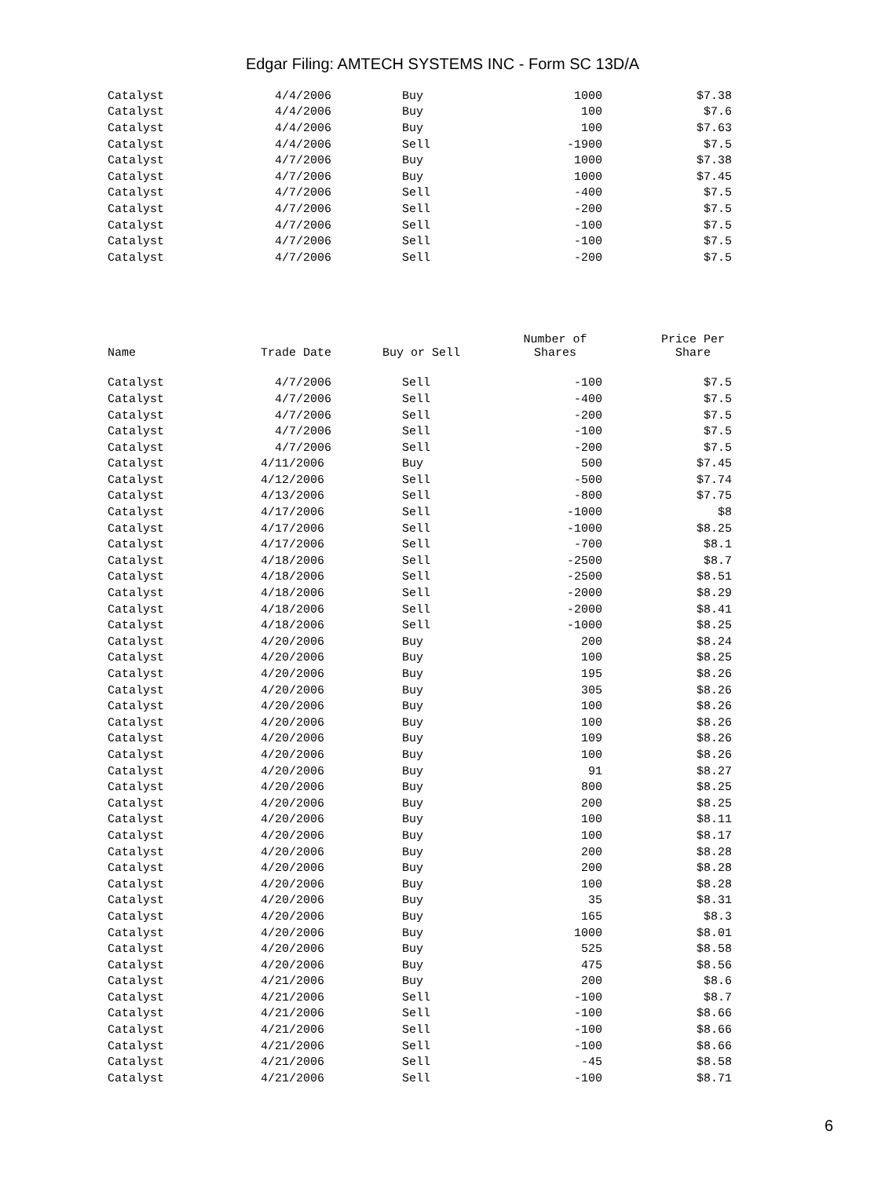Edgar Filing: AMTECH SYSTEMS INC - Form SC 13D/A
| Catalyst | 4/4/2006 | Buy | 1000 | $7.38 |
| Catalyst | 4/4/2006 | Buy | 100 | $7.6 |
| Catalyst | 4/4/2006 | Buy | 100 | $7.63 |
| Catalyst | 4/4/2006 | Sell | -1900 | $7.5 |
| Catalyst | 4/7/2006 | Buy | 1000 | $7.38 |
| Catalyst | 4/7/2006 | Buy | 1000 | $7.45 |
| Catalyst | 4/7/2006 | Sell | -400 | $7.5 |
| Catalyst | 4/7/2006 | Sell | -200 | $7.5 |
| Catalyst | 4/7/2006 | Sell | -100 | $7.5 |
| Catalyst | 4/7/2006 | Sell | -100 | $7.5 |
| Catalyst | 4/7/2006 | Sell | -200 | $7.5 |
| Name | Trade Date | Buy or Sell | Number of Shares | Price Per Share |
| --- | --- | --- | --- | --- |
| Catalyst | 4/7/2006 | Sell | -100 | $7.5 |
| Catalyst | 4/7/2006 | Sell | -400 | $7.5 |
| Catalyst | 4/7/2006 | Sell | -200 | $7.5 |
| Catalyst | 4/7/2006 | Sell | -100 | $7.5 |
| Catalyst | 4/7/2006 | Sell | -200 | $7.5 |
| Catalyst | 4/11/2006 | Buy | 500 | $7.45 |
| Catalyst | 4/12/2006 | Sell | -500 | $7.74 |
| Catalyst | 4/13/2006 | Sell | -800 | $7.75 |
| Catalyst | 4/17/2006 | Sell | -1000 | $8 |
| Catalyst | 4/17/2006 | Sell | -1000 | $8.25 |
| Catalyst | 4/17/2006 | Sell | -700 | $8.1 |
| Catalyst | 4/18/2006 | Sell | -2500 | $8.7 |
| Catalyst | 4/18/2006 | Sell | -2500 | $8.51 |
| Catalyst | 4/18/2006 | Sell | -2000 | $8.29 |
| Catalyst | 4/18/2006 | Sell | -2000 | $8.41 |
| Catalyst | 4/18/2006 | Sell | -1000 | $8.25 |
| Catalyst | 4/20/2006 | Buy | 200 | $8.24 |
| Catalyst | 4/20/2006 | Buy | 100 | $8.25 |
| Catalyst | 4/20/2006 | Buy | 195 | $8.26 |
| Catalyst | 4/20/2006 | Buy | 305 | $8.26 |
| Catalyst | 4/20/2006 | Buy | 100 | $8.26 |
| Catalyst | 4/20/2006 | Buy | 100 | $8.26 |
| Catalyst | 4/20/2006 | Buy | 109 | $8.26 |
| Catalyst | 4/20/2006 | Buy | 100 | $8.26 |
| Catalyst | 4/20/2006 | Buy | 91 | $8.27 |
| Catalyst | 4/20/2006 | Buy | 800 | $8.25 |
| Catalyst | 4/20/2006 | Buy | 200 | $8.25 |
| Catalyst | 4/20/2006 | Buy | 100 | $8.11 |
| Catalyst | 4/20/2006 | Buy | 100 | $8.17 |
| Catalyst | 4/20/2006 | Buy | 200 | $8.28 |
| Catalyst | 4/20/2006 | Buy | 200 | $8.28 |
| Catalyst | 4/20/2006 | Buy | 100 | $8.28 |
| Catalyst | 4/20/2006 | Buy | 35 | $8.31 |
| Catalyst | 4/20/2006 | Buy | 165 | $8.3 |
| Catalyst | 4/20/2006 | Buy | 1000 | $8.01 |
| Catalyst | 4/20/2006 | Buy | 525 | $8.58 |
| Catalyst | 4/20/2006 | Buy | 475 | $8.56 |
| Catalyst | 4/21/2006 | Buy | 200 | $8.6 |
| Catalyst | 4/21/2006 | Sell | -100 | $8.7 |
| Catalyst | 4/21/2006 | Sell | -100 | $8.66 |
| Catalyst | 4/21/2006 | Sell | -100 | $8.66 |
| Catalyst | 4/21/2006 | Sell | -100 | $8.66 |
| Catalyst | 4/21/2006 | Sell | -45 | $8.58 |
| Catalyst | 4/21/2006 | Sell | -100 | $8.71 |
6